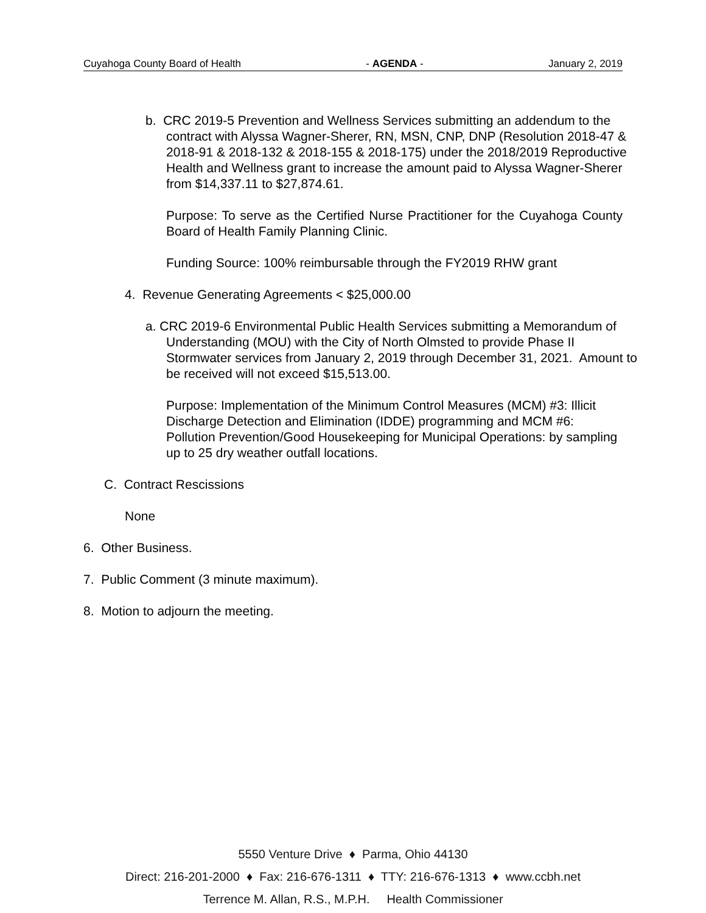Cuyahoga County Board of Health - AGENDA - January 2, 2019
b. CRC 2019-5 Prevention and Wellness Services submitting an addendum to the contract with Alyssa Wagner-Sherer, RN, MSN, CNP, DNP (Resolution 2018-47 & 2018-91 & 2018-132 & 2018-155 & 2018-175) under the 2018/2019 Reproductive Health and Wellness grant to increase the amount paid to Alyssa Wagner-Sherer from $14,337.11 to $27,874.61.
Purpose: To serve as the Certified Nurse Practitioner for the Cuyahoga County Board of Health Family Planning Clinic.
Funding Source: 100% reimbursable through the FY2019 RHW grant
4. Revenue Generating Agreements < $25,000.00
a. CRC 2019-6 Environmental Public Health Services submitting a Memorandum of Understanding (MOU) with the City of North Olmsted to provide Phase II Stormwater services from January 2, 2019 through December 31, 2021. Amount to be received will not exceed $15,513.00.
Purpose: Implementation of the Minimum Control Measures (MCM) #3: Illicit Discharge Detection and Elimination (IDDE) programming and MCM #6: Pollution Prevention/Good Housekeeping for Municipal Operations: by sampling up to 25 dry weather outfall locations.
C. Contract Rescissions
None
6. Other Business.
7. Public Comment (3 minute maximum).
8. Motion to adjourn the meeting.
5550 Venture Drive ♦ Parma, Ohio 44130
Direct: 216-201-2000 ♦ Fax: 216-676-1311 ♦ TTY: 216-676-1313 ♦ www.ccbh.net
Terrence M. Allan, R.S., M.P.H. Health Commissioner